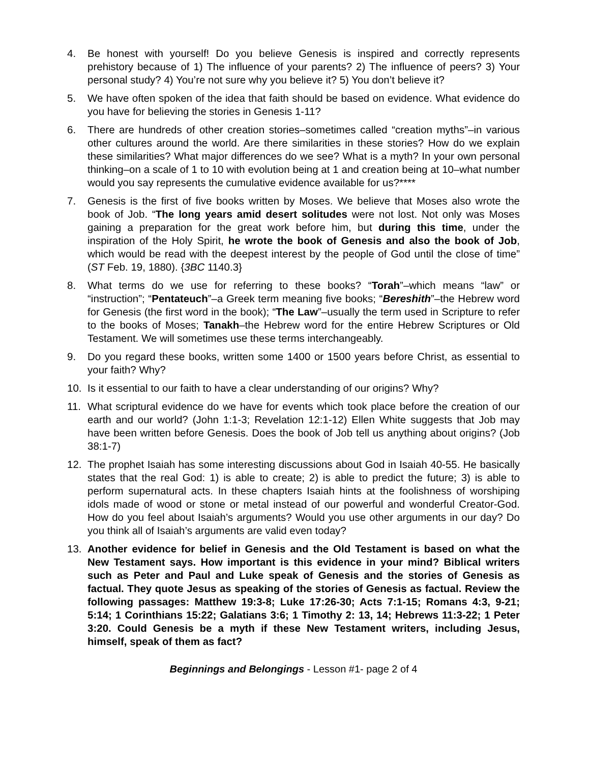4. Be honest with yourself! Do you believe Genesis is inspired and correctly represents prehistory because of 1) The influence of your parents? 2) The influence of peers? 3) Your personal study? 4) You’re not sure why you believe it? 5) You don’t believe it?
5. We have often spoken of the idea that faith should be based on evidence. What evidence do you have for believing the stories in Genesis 1-11?
6. There are hundreds of other creation stories–sometimes called “creation myths”–in various other cultures around the world. Are there similarities in these stories? How do we explain these similarities? What major differences do we see? What is a myth? In your own personal thinking–on a scale of 1 to 10 with evolution being at 1 and creation being at 10–what number would you say represents the cumulative evidence available for us?****
7. Genesis is the first of five books written by Moses. We believe that Moses also wrote the book of Job. “The long years amid desert solitudes were not lost. Not only was Moses gaining a preparation for the great work before him, but during this time, under the inspiration of the Holy Spirit, he wrote the book of Genesis and also the book of Job, which would be read with the deepest interest by the people of God until the close of time” (ST Feb. 19, 1880). {3BC 1140.3}
8. What terms do we use for referring to these books? “Torah”–which means “law” or “instruction”; “Pentateuch”–a Greek term meaning five books; “Bereshith”–the Hebrew word for Genesis (the first word in the book); “The Law”–usually the term used in Scripture to refer to the books of Moses; Tanakh–the Hebrew word for the entire Hebrew Scriptures or Old Testament. We will sometimes use these terms interchangeably.
9. Do you regard these books, written some 1400 or 1500 years before Christ, as essential to your faith? Why?
10. Is it essential to our faith to have a clear understanding of our origins? Why?
11. What scriptural evidence do we have for events which took place before the creation of our earth and our world? (John 1:1-3; Revelation 12:1-12) Ellen White suggests that Job may have been written before Genesis. Does the book of Job tell us anything about origins? (Job 38:1-7)
12. The prophet Isaiah has some interesting discussions about God in Isaiah 40-55. He basically states that the real God: 1) is able to create; 2) is able to predict the future; 3) is able to perform supernatural acts. In these chapters Isaiah hints at the foolishness of worshiping idols made of wood or stone or metal instead of our powerful and wonderful Creator-God. How do you feel about Isaiah’s arguments? Would you use other arguments in our day? Do you think all of Isaiah’s arguments are valid even today?
13. Another evidence for belief in Genesis and the Old Testament is based on what the New Testament says. How important is this evidence in your mind? Biblical writers such as Peter and Paul and Luke speak of Genesis and the stories of Genesis as factual. They quote Jesus as speaking of the stories of Genesis as factual. Review the following passages: Matthew 19:3-8; Luke 17:26-30; Acts 7:1-15; Romans 4:3, 9-21; 5:14; 1 Corinthians 15:22; Galatians 3:6; 1 Timothy 2: 13, 14; Hebrews 11:3-22; 1 Peter 3:20. Could Genesis be a myth if these New Testament writers, including Jesus, himself, speak of them as fact?
Beginnings and Belongings - Lesson #1- page 2 of 4